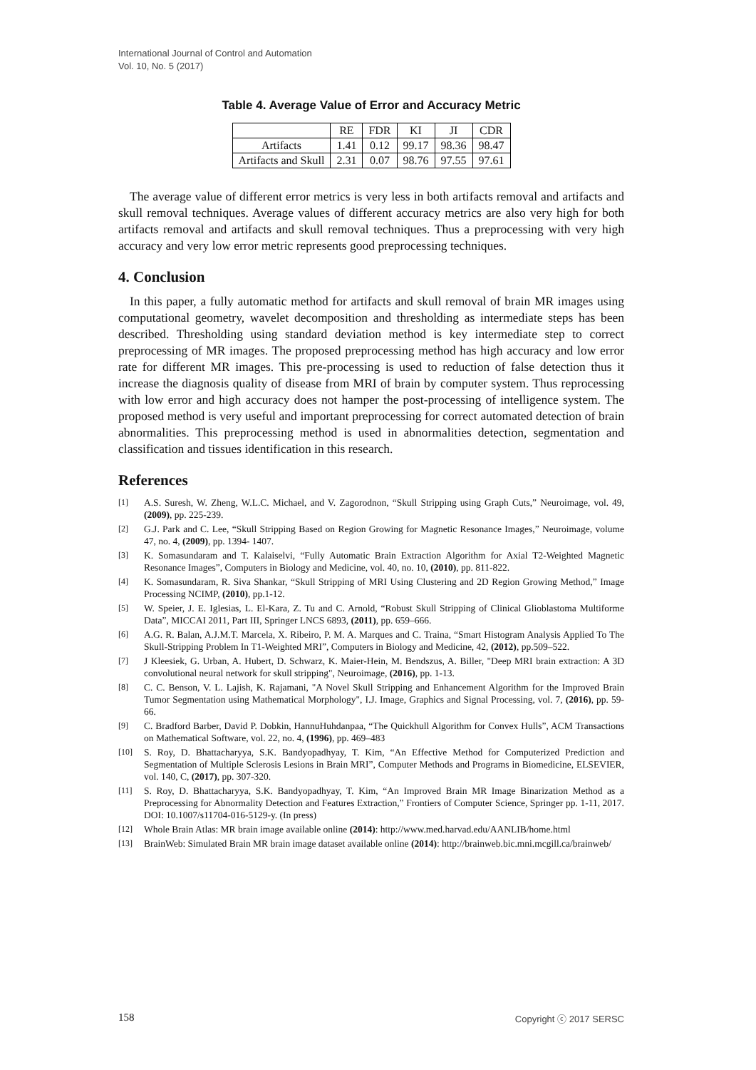International Journal of Control and Automation
Vol. 10, No. 5 (2017)
Table 4. Average Value of Error and Accuracy Metric
| | RE | FDR | KI | JI | CDR |
| --- | --- | --- | --- | --- | --- |
| Artifacts | 1.41 | 0.12 | 99.17 | 98.36 | 98.47 |
| Artifacts and Skull | 2.31 | 0.07 | 98.76 | 97.55 | 97.61 |
The average value of different error metrics is very less in both artifacts removal and artifacts and skull removal techniques. Average values of different accuracy metrics are also very high for both artifacts removal and artifacts and skull removal techniques. Thus a preprocessing with very high accuracy and very low error metric represents good preprocessing techniques.
4. Conclusion
In this paper, a fully automatic method for artifacts and skull removal of brain MR images using computational geometry, wavelet decomposition and thresholding as intermediate steps has been described. Thresholding using standard deviation method is key intermediate step to correct preprocessing of MR images. The proposed preprocessing method has high accuracy and low error rate for different MR images. This pre-processing is used to reduction of false detection thus it increase the diagnosis quality of disease from MRI of brain by computer system. Thus reprocessing with low error and high accuracy does not hamper the post-processing of intelligence system. The proposed method is very useful and important preprocessing for correct automated detection of brain abnormalities. This preprocessing method is used in abnormalities detection, segmentation and classification and tissues identification in this research.
References
[1] A.S. Suresh, W. Zheng, W.L.C. Michael, and V. Zagorodnon, “Skull Stripping using Graph Cuts,” Neuroimage, vol. 49, (2009), pp. 225-239.
[2] G.J. Park and C. Lee, “Skull Stripping Based on Region Growing for Magnetic Resonance Images,” Neuroimage, volume 47, no. 4, (2009), pp. 1394- 1407.
[3] K. Somasundaram and T. Kalaiselvi, “Fully Automatic Brain Extraction Algorithm for Axial T2-Weighted Magnetic Resonance Images”, Computers in Biology and Medicine, vol. 40, no. 10, (2010), pp. 811-822.
[4] K. Somasundaram, R. Siva Shankar, “Skull Stripping of MRI Using Clustering and 2D Region Growing Method,” Image Processing NCIMP, (2010), pp.1-12.
[5] W. Speier, J. E. Iglesias, L. El-Kara, Z. Tu and C. Arnold, “Robust Skull Stripping of Clinical Glioblastoma Multiforme Data”, MICCAI 2011, Part III, Springer LNCS 6893, (2011), pp. 659–666.
[6] A.G. R. Balan, A.J.M.T. Marcela, X. Ribeiro, P. M. A. Marques and C. Traina, “Smart Histogram Analysis Applied To The Skull-Stripping Problem In T1-Weighted MRI”, Computers in Biology and Medicine, 42, (2012), pp.509–522.
[7] J Kleesiek, G. Urban, A. Hubert, D. Schwarz, K. Maier-Hein, M. Bendszus, A. Biller, "Deep MRI brain extraction: A 3D convolutional neural network for skull stripping", Neuroimage, (2016), pp. 1-13.
[8] C. C. Benson, V. L. Lajish, K. Rajamani, "A Novel Skull Stripping and Enhancement Algorithm for the Improved Brain Tumor Segmentation using Mathematical Morphology", I.J. Image, Graphics and Signal Processing, vol. 7, (2016), pp. 59-66.
[9] C. Bradford Barber, David P. Dobkin, HannuHuhdanpaa, “The Quickhull Algorithm for Convex Hulls”, ACM Transactions on Mathematical Software, vol. 22, no. 4, (1996), pp. 469–483
[10] S. Roy, D. Bhattacharyya, S.K. Bandyopadhyay, T. Kim, “An Effective Method for Computerized Prediction and Segmentation of Multiple Sclerosis Lesions in Brain MRI”, Computer Methods and Programs in Biomedicine, ELSEVIER, vol. 140, C, (2017), pp. 307-320.
[11] S. Roy, D. Bhattacharyya, S.K. Bandyopadhyay, T. Kim, “An Improved Brain MR Image Binarization Method as a Preprocessing for Abnormality Detection and Features Extraction,” Frontiers of Computer Science, Springer pp. 1-11, 2017. DOI: 10.1007/s11704-016-5129-y. (In press)
[12] Whole Brain Atlas: MR brain image available online (2014): http://www.med.harvad.edu/AANLIB/home.html
[13] BrainWeb: Simulated Brain MR brain image dataset available online (2014): http://brainweb.bic.mni.mcgill.ca/brainweb/
158 Copyright ⓒ 2017 SERSC